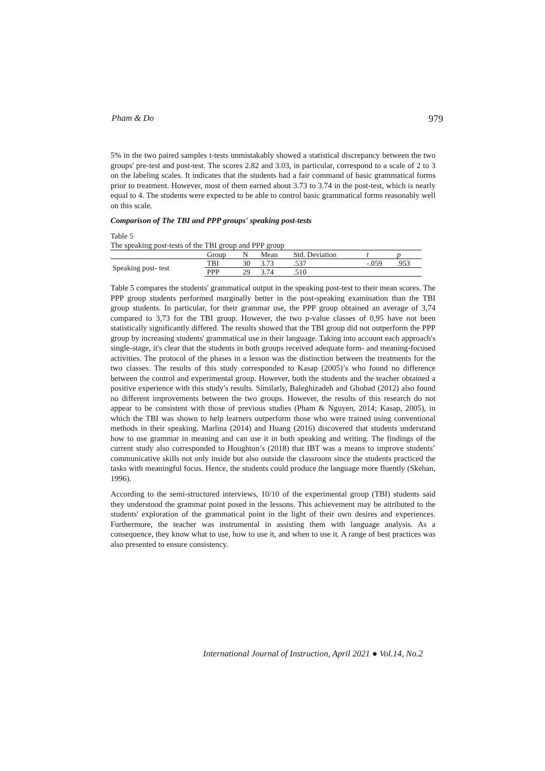Pham & Do 979
5% in the two paired samples t-tests unmistakably showed a statistical discrepancy between the two groups' pre-test and post-test. The scores 2.82 and 3.03, in particular, correspond to a scale of 2 to 3 on the labeling scales. It indicates that the students had a fair command of basic grammatical forms prior to treatment. However, most of them earned about 3.73 to 3.74 in the post-test, which is nearly equal to 4. The students were expected to be able to control basic grammatical forms reasonably well on this scale.
Comparison of The TBI and PPP groups' speaking post-tests
Table 5
The speaking post-tests of the TBI group and PPP group
| | Group | N | Mean | Std. Deviation | t | p |
| --- | --- | --- | --- | --- | --- | --- |
| Speaking post- test | TBI | 30 | 3.73 | .537 | -.059 | .953 |
| | PPP | 29 | 3.74 | .510 | | |
Table 5 compares the students' grammatical output in the speaking post-test to their mean scores. The PPP group students performed marginally better in the post-speaking examination than the TBI group students. In particular, for their grammar use, the PPP group obtained an average of 3,74 compared to 3,73 for the TBI group. However, the two p-value classes of 0,95 have not been statistically significantly differed. The results showed that the TBI group did not outperform the PPP group by increasing students' grammatical use in their language. Taking into account each approach's single-stage, it's clear that the students in both groups received adequate form- and meaning-focused activities. The protocol of the phases in a lesson was the distinction between the treatments for the two classes. The results of this study corresponded to Kasap (2005)’s who found no difference between the control and experimental group. However, both the students and the teacher obtained a positive experience with this study's results. Similarly, Baleghizadeh and Ghobad (2012) also found no different improvements between the two groups. However, the results of this research do not appear to be consistent with those of previous studies (Pham & Nguyen, 2014; Kasap, 2005), in which the TBI was shown to help learners outperform those who were trained using conventional methods in their speaking. Marlina (2014) and Huang (2016) discovered that students understand how to use grammar in meaning and can use it in both speaking and writing. The findings of the current study also corresponded to Houghton’s (2018) that IBT was a means to improve students’ communicative skills not only inside but also outside the classroom since the students practiced the tasks with meaningful focus. Hence, the students could produce the language more fluently (Skehan, 1996).
According to the semi-structured interviews, 10/10 of the experimental group (TBI) students said they understood the grammar point posed in the lessons. This achievement may be attributed to the students' exploration of the grammatical point in the light of their own desires and experiences. Furthermore, the teacher was instrumental in assisting them with language analysis. As a consequence, they know what to use, how to use it, and when to use it. A range of best practices was also presented to ensure consistency.
International Journal of Instruction, April 2021 ● Vol.14, No.2